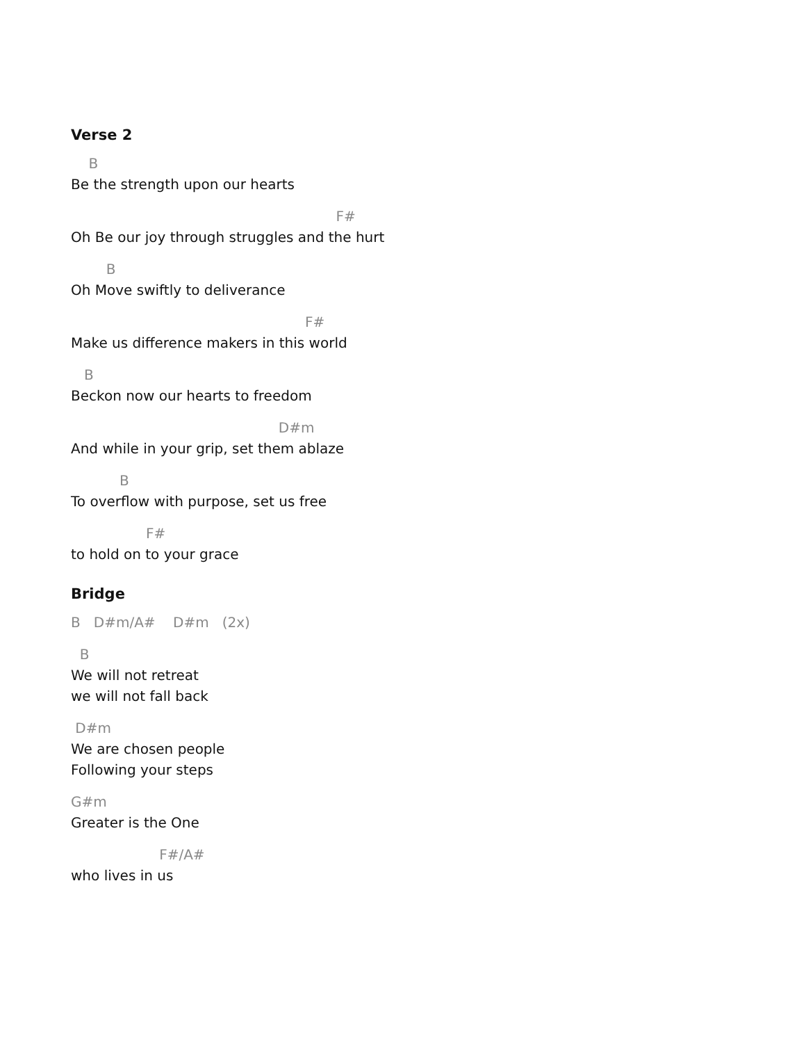Verse 2
B
Be the strength upon our hearts
F#
Oh Be our joy through struggles and the hurt
B
Oh Move swiftly to deliverance
F#
Make us difference makers in this world
B
Beckon now our hearts to freedom
D#m
And while in your grip, set them ablaze
B
To overflow with purpose, set us free
F#
to hold on to your grace
Bridge
B D#m/A# D#m (2x)
B
We will not retreat
we will not fall back
D#m
We are chosen people
Following your steps
G#m
Greater is the One
F#/A#
who lives in us